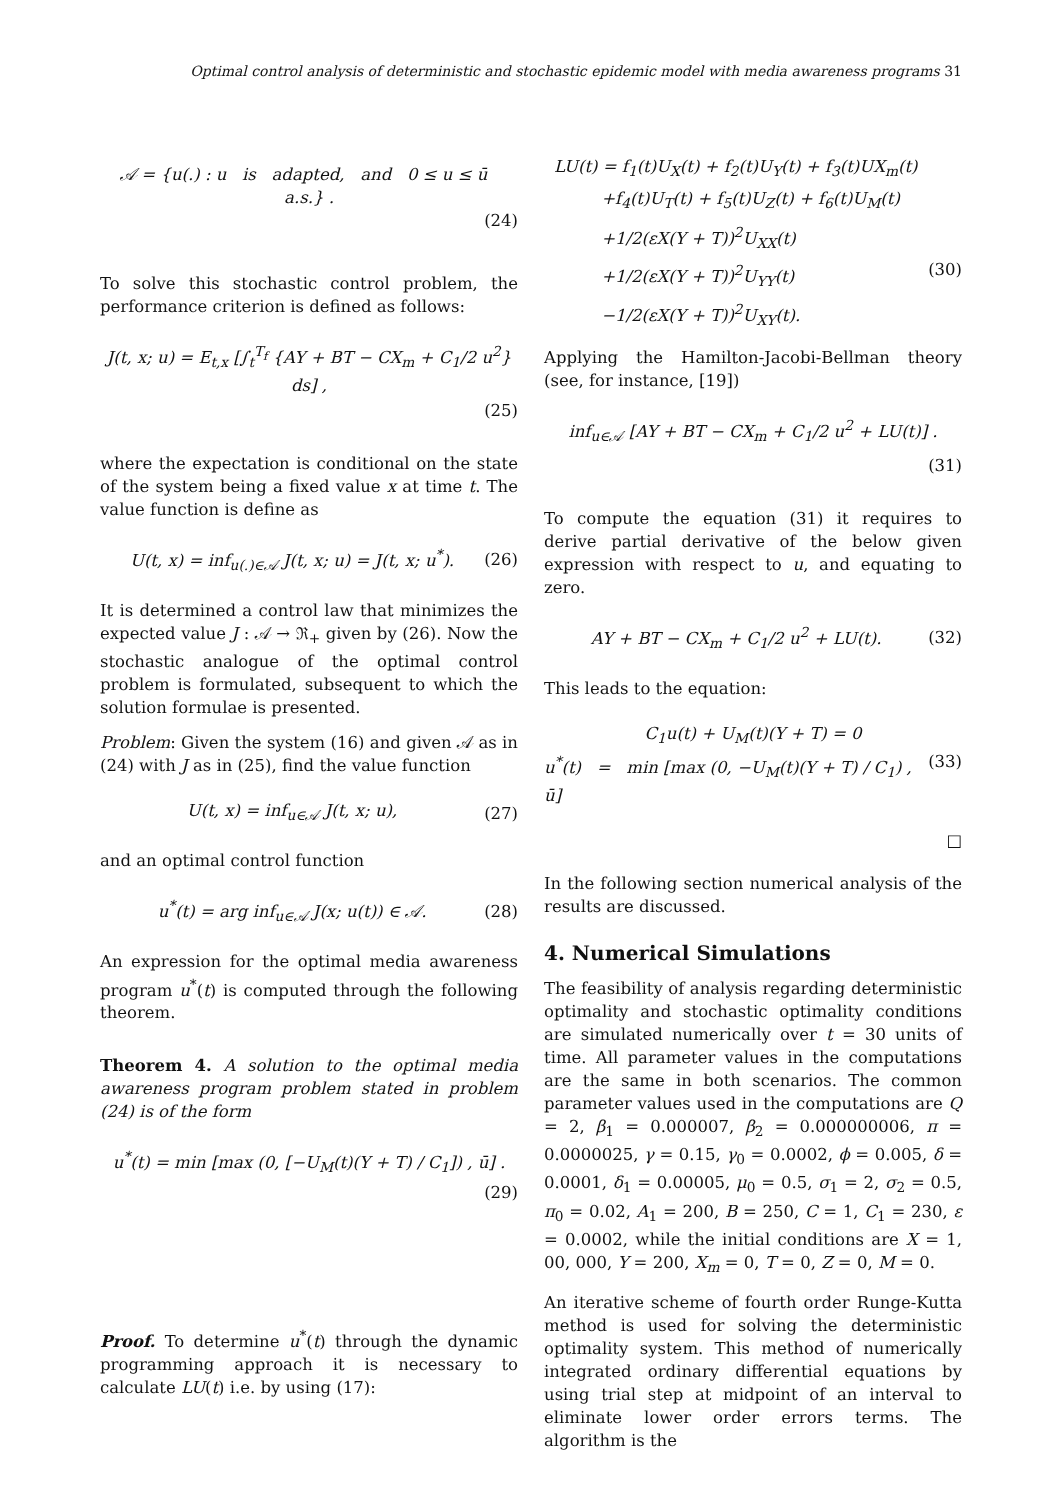Optimal control analysis of deterministic and stochastic epidemic model with media awareness programs 31
𝒜 = {u(.) : u is adapted, and 0 ≤ u ≤ ū a.s.} .
(24)
To solve this stochastic control problem, the performance criterion is defined as follows:
J(t, x; u) = E<sub>t,x</sub> [∫<sub>t</sub><sup>T<sub>f</sub></sup> {AY + BT − CX<sub>m</sub> + C<sub>1</sub>/2 u<sup>2</sup>} ds] ,
(25)
where the expectation is conditional on the state of the system being a fixed value x at time t. The value function is define as
U(t, x) = inf<sub>u(.)∈𝒜</sub> J(t, x; u) = J(t, x; u<sup>*</sup>). (26)
It is determined a control law that minimizes the expected value J : 𝒜 → ℜ<sub>+</sub> given by (26). Now the stochastic analogue of the optimal control problem is formulated, subsequent to which the solution formulae is presented.
Problem: Given the system (16) and given 𝒜 as in (24) with J as in (25), find the value function
U(t, x) = inf<sub>u∈𝒜</sub> J(t, x; u), (27)
and an optimal control function
u<sup>*</sup>(t) = arg inf<sub>u∈𝒜</sub> J(x; u(t)) ∈ 𝒜. (28)
An expression for the optimal media awareness program u<sup>*</sup>(t) is computed through the following theorem.
Theorem 4. A solution to the optimal media awareness program problem stated in problem (24) is of the form
u<sup>*</sup>(t) = min [max (0, [−U<sub>M</sub>(t)(Y + T) / C<sub>1</sub>]) , ū] .
(29)
Proof. To determine u<sup>*</sup>(t) through the dynamic programming approach it is necessary to calculate LU(t) i.e. by using (17):
LU(t) = f<sub>1</sub>(t)U<sub>X</sub>(t) + f<sub>2</sub>(t)U<sub>Y</sub>(t) + f<sub>3</sub>(t)UX<sub>m</sub>(t)
+f<sub>4</sub>(t)U<sub>T</sub>(t) + f<sub>5</sub>(t)U<sub>Z</sub>(t) + f<sub>6</sub>(t)U<sub>M</sub>(t)
+1/2(εX(Y + T))<sup>2</sup>U<sub>XX</sub>(t)
+1/2(εX(Y + T))<sup>2</sup>U<sub>YY</sub>(t) (30)
−1/2(εX(Y + T))<sup>2</sup>U<sub>XY</sub>(t).
Applying the Hamilton-Jacobi-Bellman theory (see, for instance, [19])
inf<sub>u∈𝒜</sub> [AY + BT − CX<sub>m</sub> + C<sub>1</sub>/2 u<sup>2</sup> + LU(t)] .
(31)
To compute the equation (31) it requires to derive partial derivative of the below given expression with respect to u, and equating to zero.
AY + BT − CX<sub>m</sub> + C<sub>1</sub>/2 u<sup>2</sup> + LU(t). (32)
This leads to the equation:
C<sub>1</sub>u(t) + U<sub>M</sub>(t)(Y + T) = 0
u<sup>*</sup>(t) = min [max (0, −U<sub>M</sub>(t)(Y + T) / C<sub>1</sub>) , ū] (33)
□
In the following section numerical analysis of the results are discussed.
4. Numerical Simulations
The feasibility of analysis regarding deterministic optimality and stochastic optimality conditions are simulated numerically over t = 30 units of time. All parameter values in the computations are the same in both scenarios. The common parameter values used in the computations are Q = 2, β<sub>1</sub> = 0.000007, β<sub>2</sub> = 0.000000006, π = 0.0000025, γ = 0.15, γ<sub>0</sub> = 0.0002, ϕ = 0.005, δ = 0.0001, δ<sub>1</sub> = 0.00005, μ<sub>0</sub> = 0.5, σ<sub>1</sub> = 2, σ<sub>2</sub> = 0.5, π<sub>0</sub> = 0.02, A<sub>1</sub> = 200, B = 250, C = 1, C<sub>1</sub> = 230, ε = 0.0002, while the initial conditions are X = 1, 00, 000, Y = 200, X<sub>m</sub> = 0, T = 0, Z = 0, M = 0.
An iterative scheme of fourth order Runge-Kutta method is used for solving the deterministic optimality system. This method of numerically integrated ordinary differential equations by using trial step at midpoint of an interval to eliminate lower order errors terms. The algorithm is the